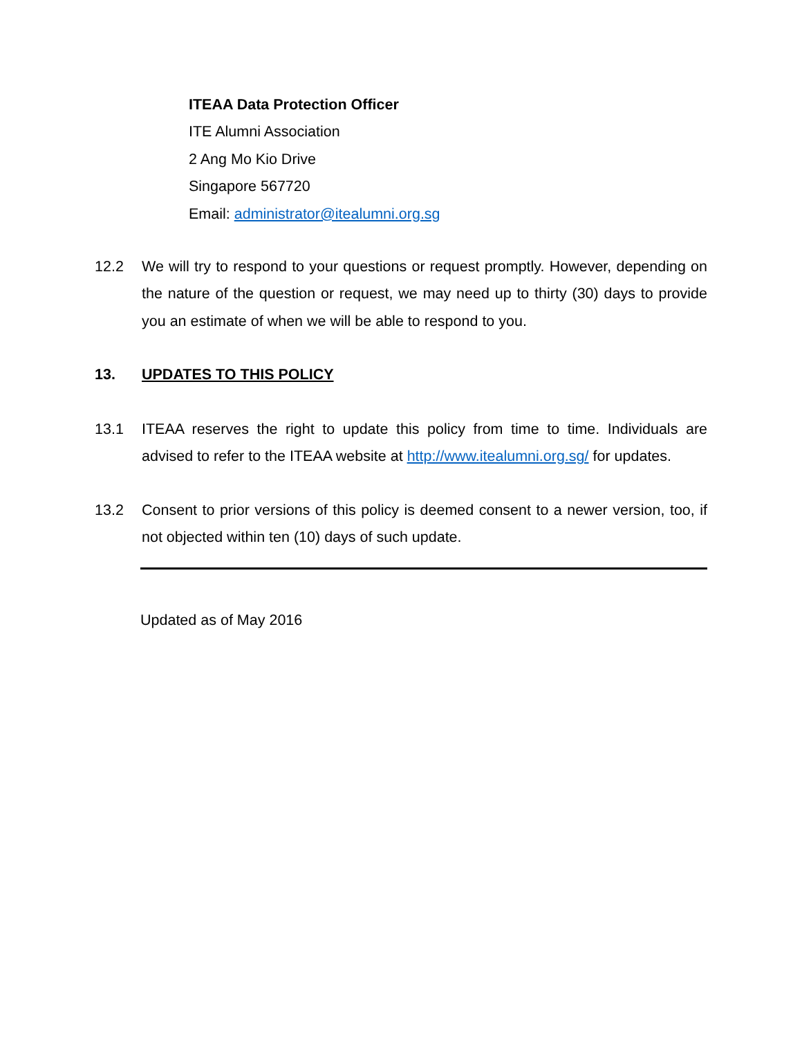ITEAA Data Protection Officer
ITE Alumni Association
2 Ang Mo Kio Drive
Singapore 567720
Email: administrator@itealumni.org.sg
12.2 We will try to respond to your questions or request promptly. However, depending on the nature of the question or request, we may need up to thirty (30) days to provide you an estimate of when we will be able to respond to you.
13. UPDATES TO THIS POLICY
13.1 ITEAA reserves the right to update this policy from time to time. Individuals are advised to refer to the ITEAA website at http://www.itealumni.org.sg/ for updates.
13.2 Consent to prior versions of this policy is deemed consent to a newer version, too, if not objected within ten (10) days of such update.
Updated as of May 2016